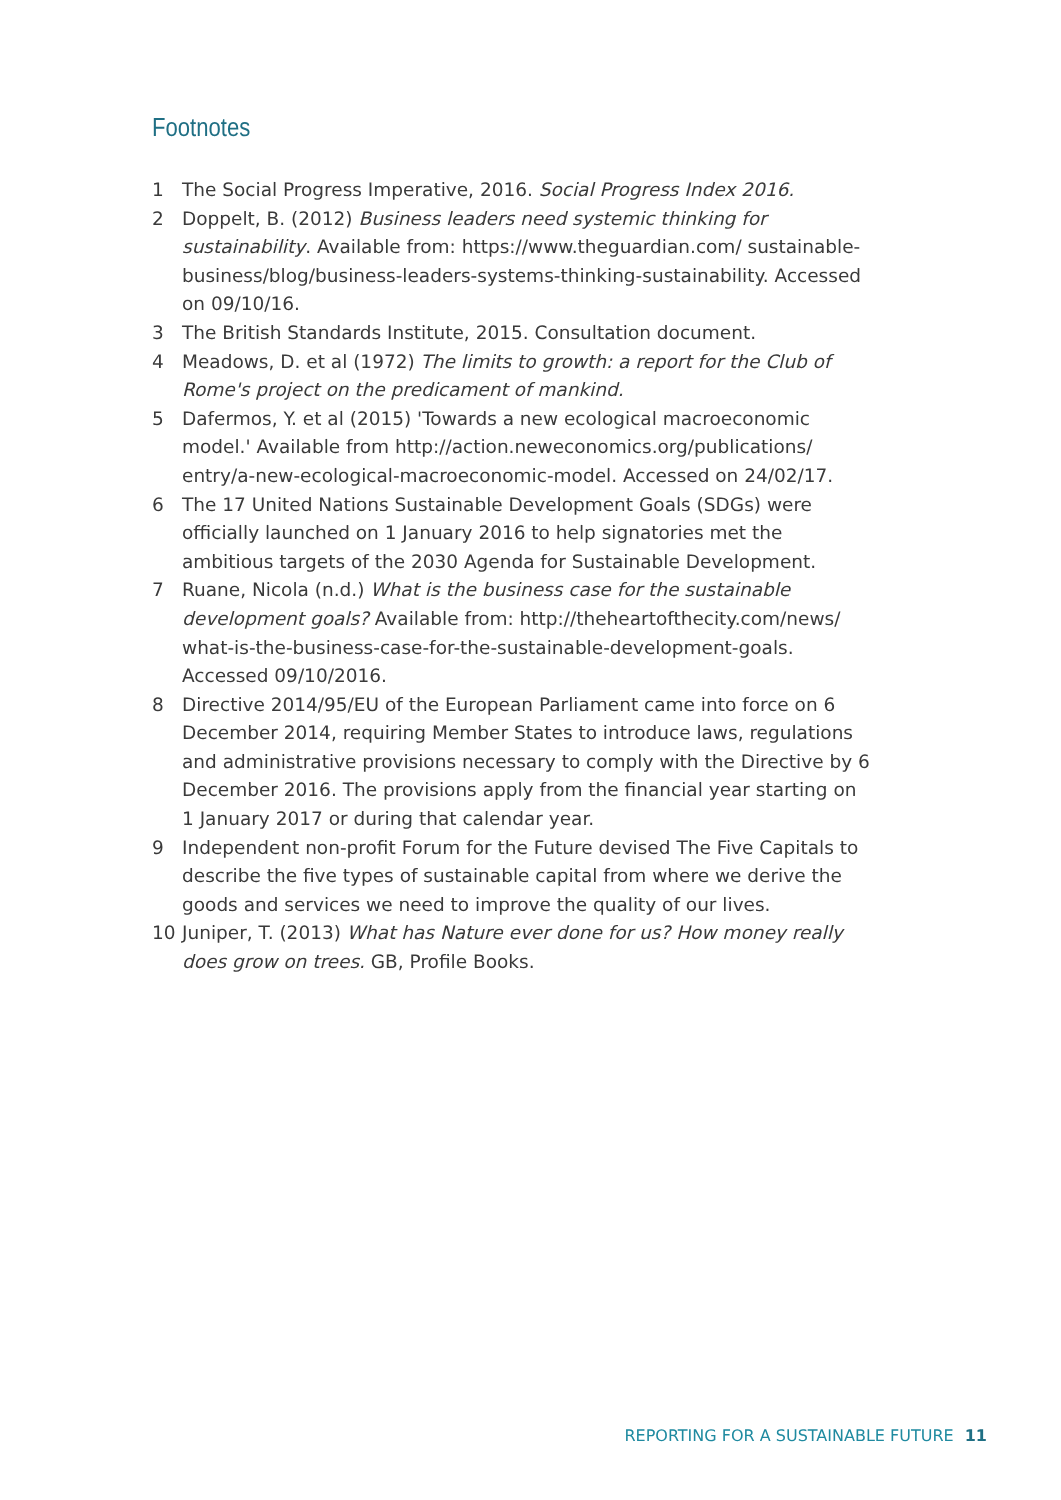Footnotes
1 The Social Progress Imperative, 2016. Social Progress Index 2016.
2 Doppelt, B. (2012) Business leaders need systemic thinking for sustainability. Available from: https://www.theguardian.com/ sustainable-business/blog/business-leaders-systems-thinking-sustainability. Accessed on 09/10/16.
3 The British Standards Institute, 2015. Consultation document.
4 Meadows, D. et al (1972) The limits to growth: a report for the Club of Rome's project on the predicament of mankind.
5 Dafermos, Y. et al (2015) 'Towards a new ecological macroeconomic model.' Available from http://action.neweconomics.org/publications/ entry/a-new-ecological-macroeconomic-model. Accessed on 24/02/17.
6 The 17 United Nations Sustainable Development Goals (SDGs) were officially launched on 1 January 2016 to help signatories met the ambitious targets of the 2030 Agenda for Sustainable Development.
7 Ruane, Nicola (n.d.) What is the business case for the sustainable development goals? Available from: http://theheartofthecity.com/news/ what-is-the-business-case-for-the-sustainable-development-goals. Accessed 09/10/2016.
8 Directive 2014/95/EU of the European Parliament came into force on 6 December 2014, requiring Member States to introduce laws, regulations and administrative provisions necessary to comply with the Directive by 6 December 2016. The provisions apply from the financial year starting on 1 January 2017 or during that calendar year.
9 Independent non-profit Forum for the Future devised The Five Capitals to describe the five types of sustainable capital from where we derive the goods and services we need to improve the quality of our lives.
10 Juniper, T. (2013) What has Nature ever done for us? How money really does grow on trees. GB, Profile Books.
REPORTING FOR A SUSTAINABLE FUTURE 11